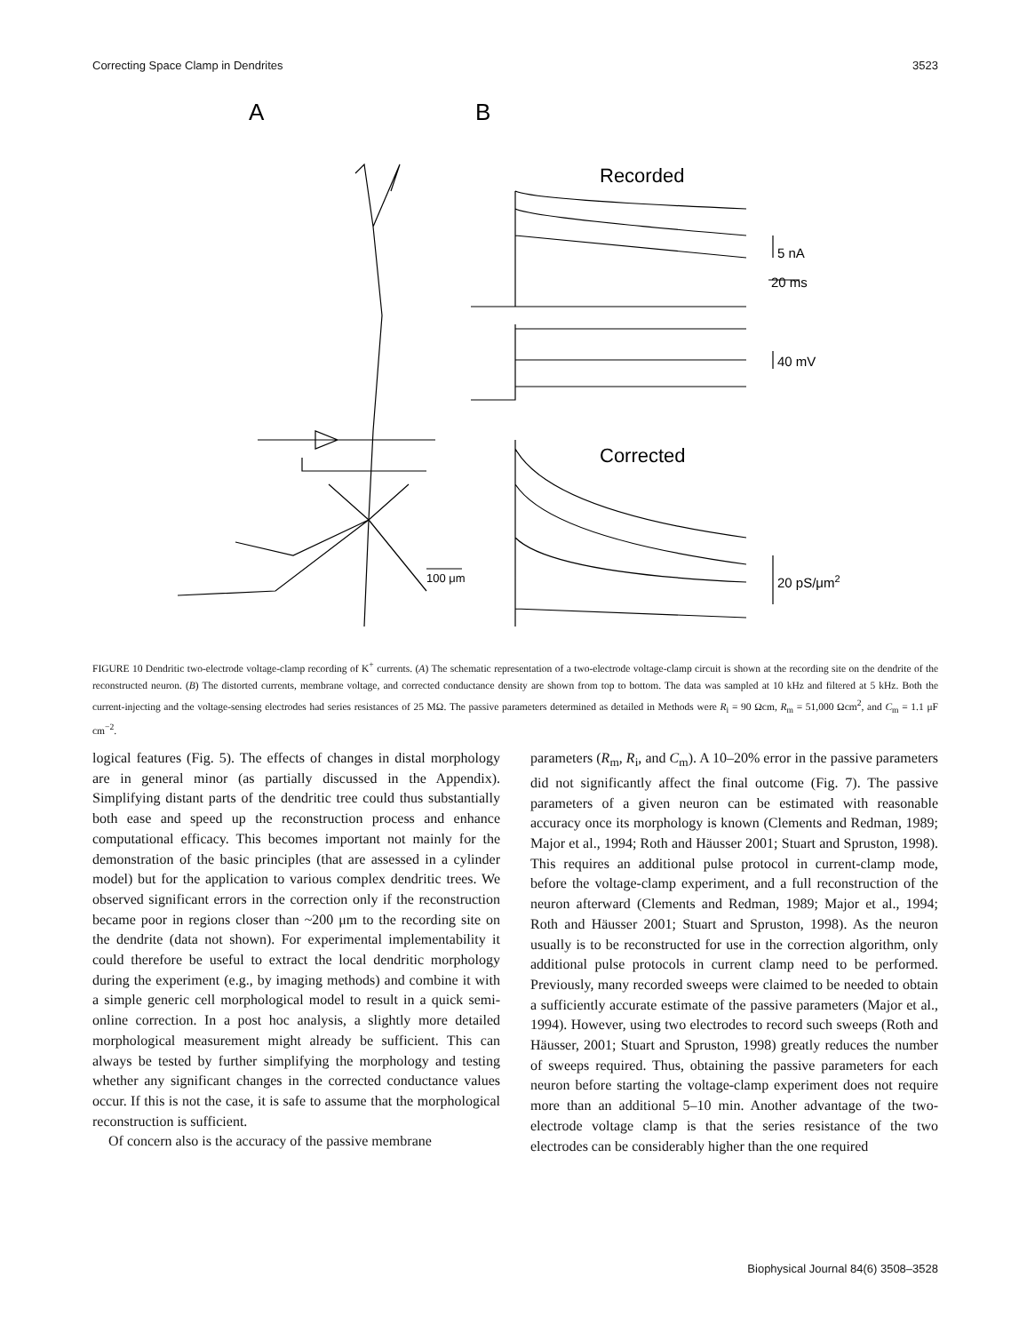Correcting Space Clamp in Dendrites 3523
A
B
Recorded
5 nA
20 ms
40 mV
Corrected
20 pS/μm2
100 μm
FIGURE 10 Dendritic two-electrode voltage-clamp recording of K<sup>+</sup> currents. (A) The schematic representation of a two-electrode voltage-clamp circuit is shown at the recording site on the dendrite of the reconstructed neuron. (B) The distorted currents, membrane voltage, and corrected conductance density are shown from top to bottom. The data was sampled at 10 kHz and filtered at 5 kHz. Both the current-injecting and the voltage-sensing electrodes had series resistances of 25 MΩ. The passive parameters determined as detailed in Methods were R<sub>i</sub> = 90 Ωcm, R<sub>m</sub> = 51,000 Ωcm<sup>2</sup>, and C<sub>m</sub> = 1.1 μF cm<sup>−2</sup>.
logical features (Fig. 5). The effects of changes in distal morphology are in general minor (as partially discussed in the Appendix). Simplifying distant parts of the dendritic tree could thus substantially both ease and speed up the reconstruction process and enhance computational efficacy. This becomes important not mainly for the demonstration of the basic principles (that are assessed in a cylinder model) but for the application to various complex dendritic trees. We observed significant errors in the correction only if the reconstruction became poor in regions closer than ~200 μm to the recording site on the dendrite (data not shown). For experimental implementability it could therefore be useful to extract the local dendritic morphology during the experiment (e.g., by imaging methods) and combine it with a simple generic cell morphological model to result in a quick semi-online correction. In a post hoc analysis, a slightly more detailed morphological measurement might already be sufficient. This can always be tested by further simplifying the morphology and testing whether any significant changes in the corrected conductance values occur. If this is not the case, it is safe to assume that the morphological reconstruction is sufficient.
Of concern also is the accuracy of the passive membrane
parameters (R<sub>m</sub>, R<sub>i</sub>, and C<sub>m</sub>). A 10–20% error in the passive parameters did not significantly affect the final outcome (Fig. 7). The passive parameters of a given neuron can be estimated with reasonable accuracy once its morphology is known (Clements and Redman, 1989; Major et al., 1994; Roth and Häusser 2001; Stuart and Spruston, 1998). This requires an additional pulse protocol in current-clamp mode, before the voltage-clamp experiment, and a full reconstruction of the neuron afterward (Clements and Redman, 1989; Major et al., 1994; Roth and Häusser 2001; Stuart and Spruston, 1998). As the neuron usually is to be reconstructed for use in the correction algorithm, only additional pulse protocols in current clamp need to be performed. Previously, many recorded sweeps were claimed to be needed to obtain a sufficiently accurate estimate of the passive parameters (Major et al., 1994). However, using two electrodes to record such sweeps (Roth and Häusser, 2001; Stuart and Spruston, 1998) greatly reduces the number of sweeps required. Thus, obtaining the passive parameters for each neuron before starting the voltage-clamp experiment does not require more than an additional 5–10 min. Another advantage of the two-electrode voltage clamp is that the series resistance of the two electrodes can be considerably higher than the one required
Biophysical Journal 84(6) 3508–3528